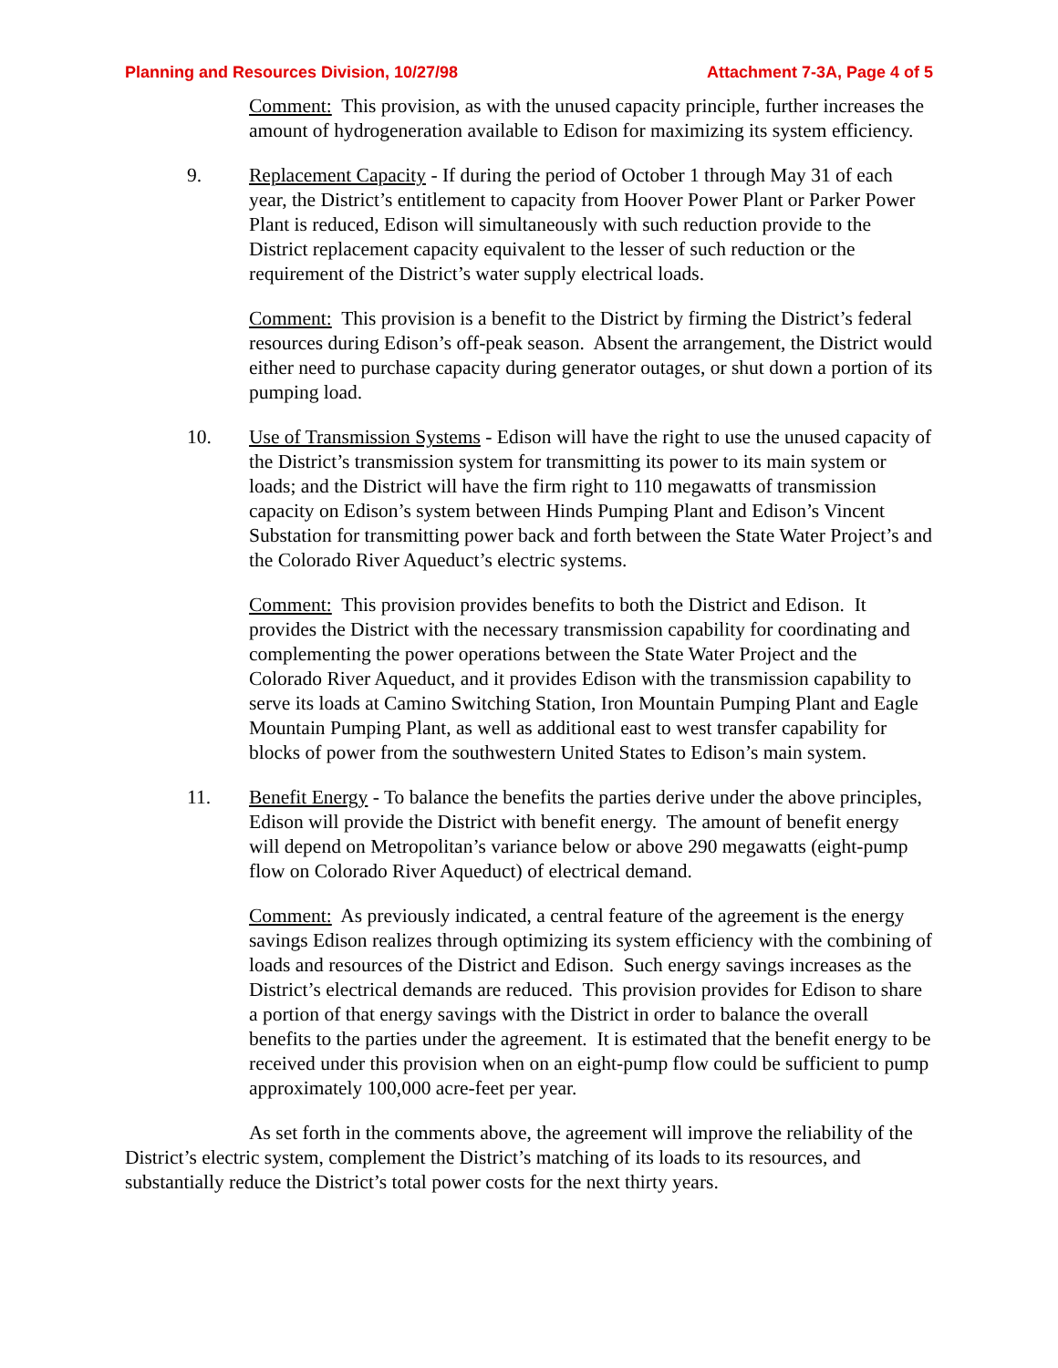Planning and Resources Division, 10/27/98 Attachment 7-3A, Page 4 of 5
Comment: This provision, as with the unused capacity principle, further increases the amount of hydrogeneration available to Edison for maximizing its system efficiency.
9. Replacement Capacity - If during the period of October 1 through May 31 of each year, the District’s entitlement to capacity from Hoover Power Plant or Parker Power Plant is reduced, Edison will simultaneously with such reduction provide to the District replacement capacity equivalent to the lesser of such reduction or the requirement of the District’s water supply electrical loads.
Comment: This provision is a benefit to the District by firming the District’s federal resources during Edison’s off-peak season. Absent the arrangement, the District would either need to purchase capacity during generator outages, or shut down a portion of its pumping load.
10. Use of Transmission Systems - Edison will have the right to use the unused capacity of the District’s transmission system for transmitting its power to its main system or loads; and the District will have the firm right to 110 megawatts of transmission capacity on Edison’s system between Hinds Pumping Plant and Edison’s Vincent Substation for transmitting power back and forth between the State Water Project’s and the Colorado River Aqueduct’s electric systems.
Comment: This provision provides benefits to both the District and Edison. It provides the District with the necessary transmission capability for coordinating and complementing the power operations between the State Water Project and the Colorado River Aqueduct, and it provides Edison with the transmission capability to serve its loads at Camino Switching Station, Iron Mountain Pumping Plant and Eagle Mountain Pumping Plant, as well as additional east to west transfer capability for blocks of power from the southwestern United States to Edison’s main system.
11. Benefit Energy - To balance the benefits the parties derive under the above principles, Edison will provide the District with benefit energy. The amount of benefit energy will depend on Metropolitan’s variance below or above 290 megawatts (eight-pump flow on Colorado River Aqueduct) of electrical demand.
Comment: As previously indicated, a central feature of the agreement is the energy savings Edison realizes through optimizing its system efficiency with the combining of loads and resources of the District and Edison. Such energy savings increases as the District’s electrical demands are reduced. This provision provides for Edison to share a portion of that energy savings with the District in order to balance the overall benefits to the parties under the agreement. It is estimated that the benefit energy to be received under this provision when on an eight-pump flow could be sufficient to pump approximately 100,000 acre-feet per year.
As set forth in the comments above, the agreement will improve the reliability of the District’s electric system, complement the District’s matching of its loads to its resources, and substantially reduce the District’s total power costs for the next thirty years.